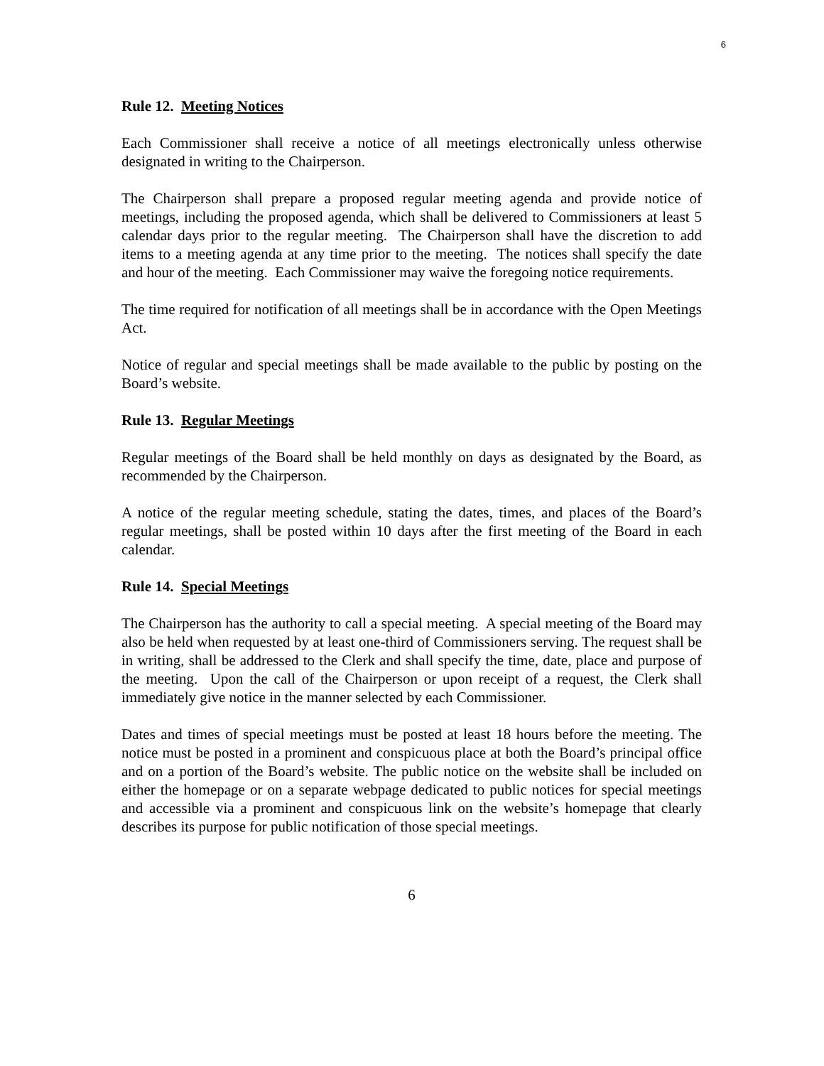6
Rule 12. Meeting Notices
Each Commissioner shall receive a notice of all meetings electronically unless otherwise designated in writing to the Chairperson.
The Chairperson shall prepare a proposed regular meeting agenda and provide notice of meetings, including the proposed agenda, which shall be delivered to Commissioners at least 5 calendar days prior to the regular meeting. The Chairperson shall have the discretion to add items to a meeting agenda at any time prior to the meeting. The notices shall specify the date and hour of the meeting. Each Commissioner may waive the foregoing notice requirements.
The time required for notification of all meetings shall be in accordance with the Open Meetings Act.
Notice of regular and special meetings shall be made available to the public by posting on the Board’s website.
Rule 13. Regular Meetings
Regular meetings of the Board shall be held monthly on days as designated by the Board, as recommended by the Chairperson.
A notice of the regular meeting schedule, stating the dates, times, and places of the Board’s regular meetings, shall be posted within 10 days after the first meeting of the Board in each calendar.
Rule 14. Special Meetings
The Chairperson has the authority to call a special meeting. A special meeting of the Board may also be held when requested by at least one-third of Commissioners serving. The request shall be in writing, shall be addressed to the Clerk and shall specify the time, date, place and purpose of the meeting. Upon the call of the Chairperson or upon receipt of a request, the Clerk shall immediately give notice in the manner selected by each Commissioner.
Dates and times of special meetings must be posted at least 18 hours before the meeting. The notice must be posted in a prominent and conspicuous place at both the Board’s principal office and on a portion of the Board’s website. The public notice on the website shall be included on either the homepage or on a separate webpage dedicated to public notices for special meetings and accessible via a prominent and conspicuous link on the website’s homepage that clearly describes its purpose for public notification of those special meetings.
6